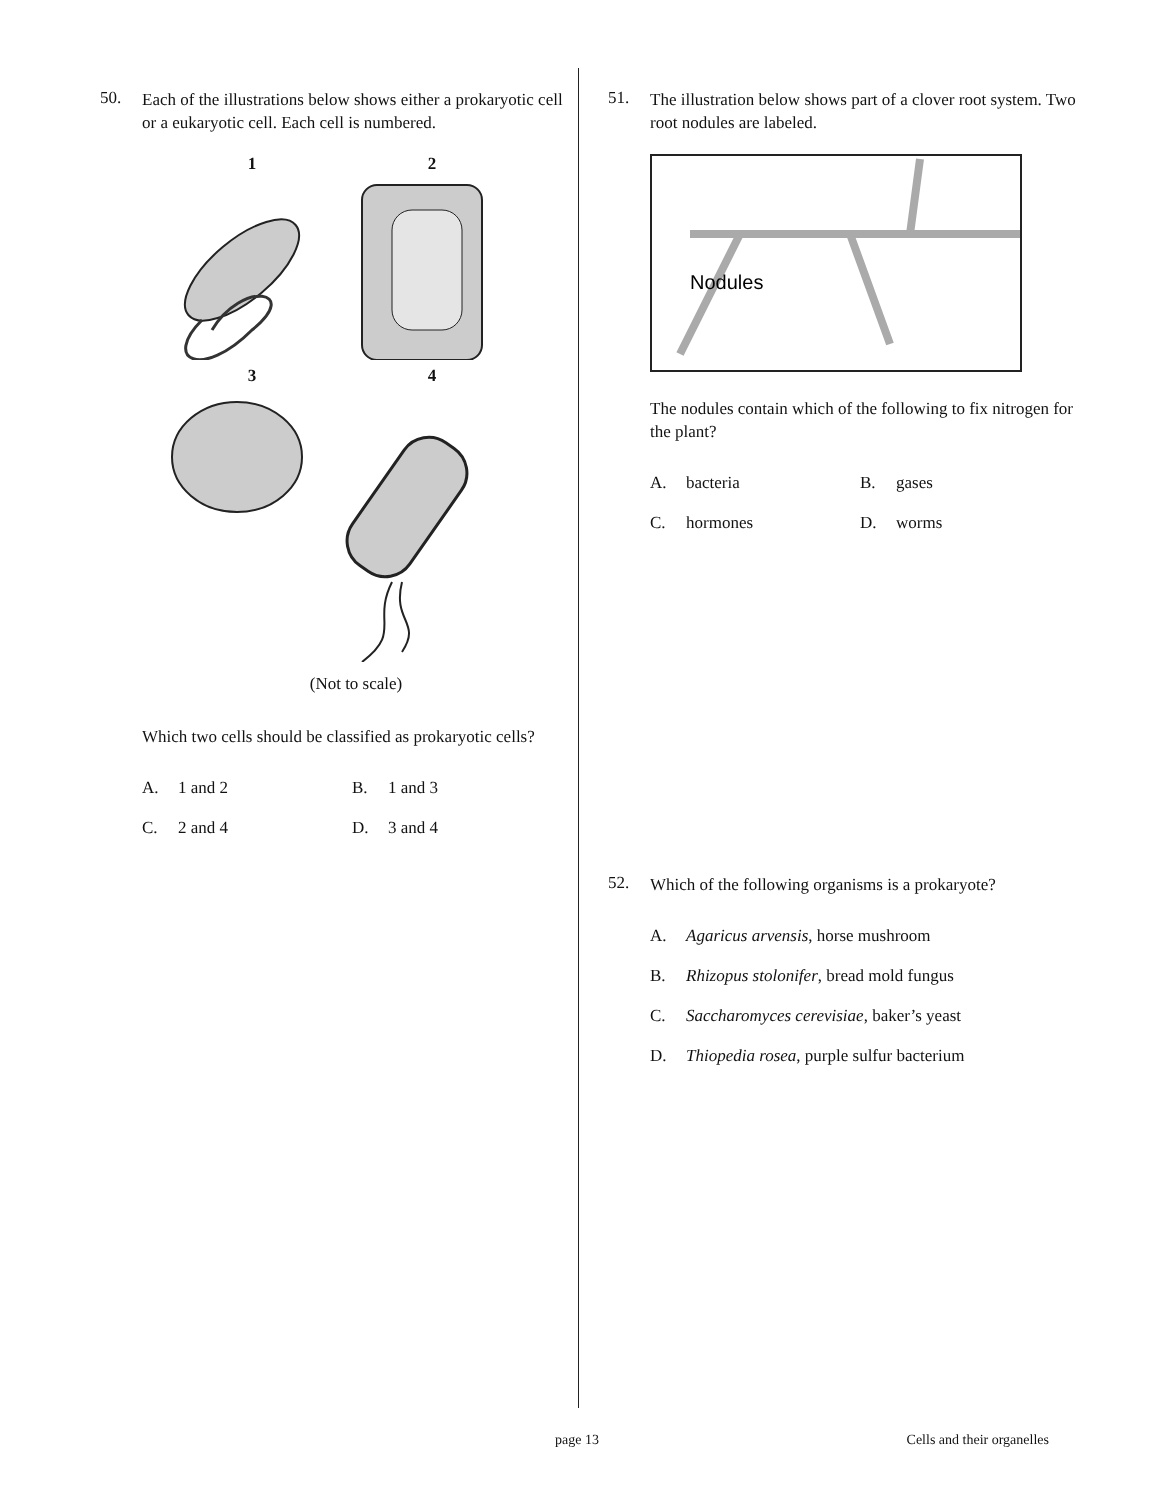50.
Each of the illustrations below shows either a prokaryotic cell or a eukaryotic cell. Each cell is numbered.
1
2
3
4
(Not to scale)
Which two cells should be classified as prokaryotic cells?
A. 1 and 2
B. 1 and 3
C. 2 and 4
D. 3 and 4
51.
The illustration below shows part of a clover root system. Two root nodules are labeled.
Nodules
The nodules contain which of the following to fix nitrogen for the plant?
A. bacteria
B. gases
C. hormones
D. worms
52.
Which of the following organisms is a prokaryote?
A. Agaricus arvensis, horse mushroom
B. Rhizopus stolonifer, bread mold fungus
C. Saccharomyces cerevisiae, baker’s yeast
D. Thiopedia rosea, purple sulfur bacterium
page 13 Cells and their organelles